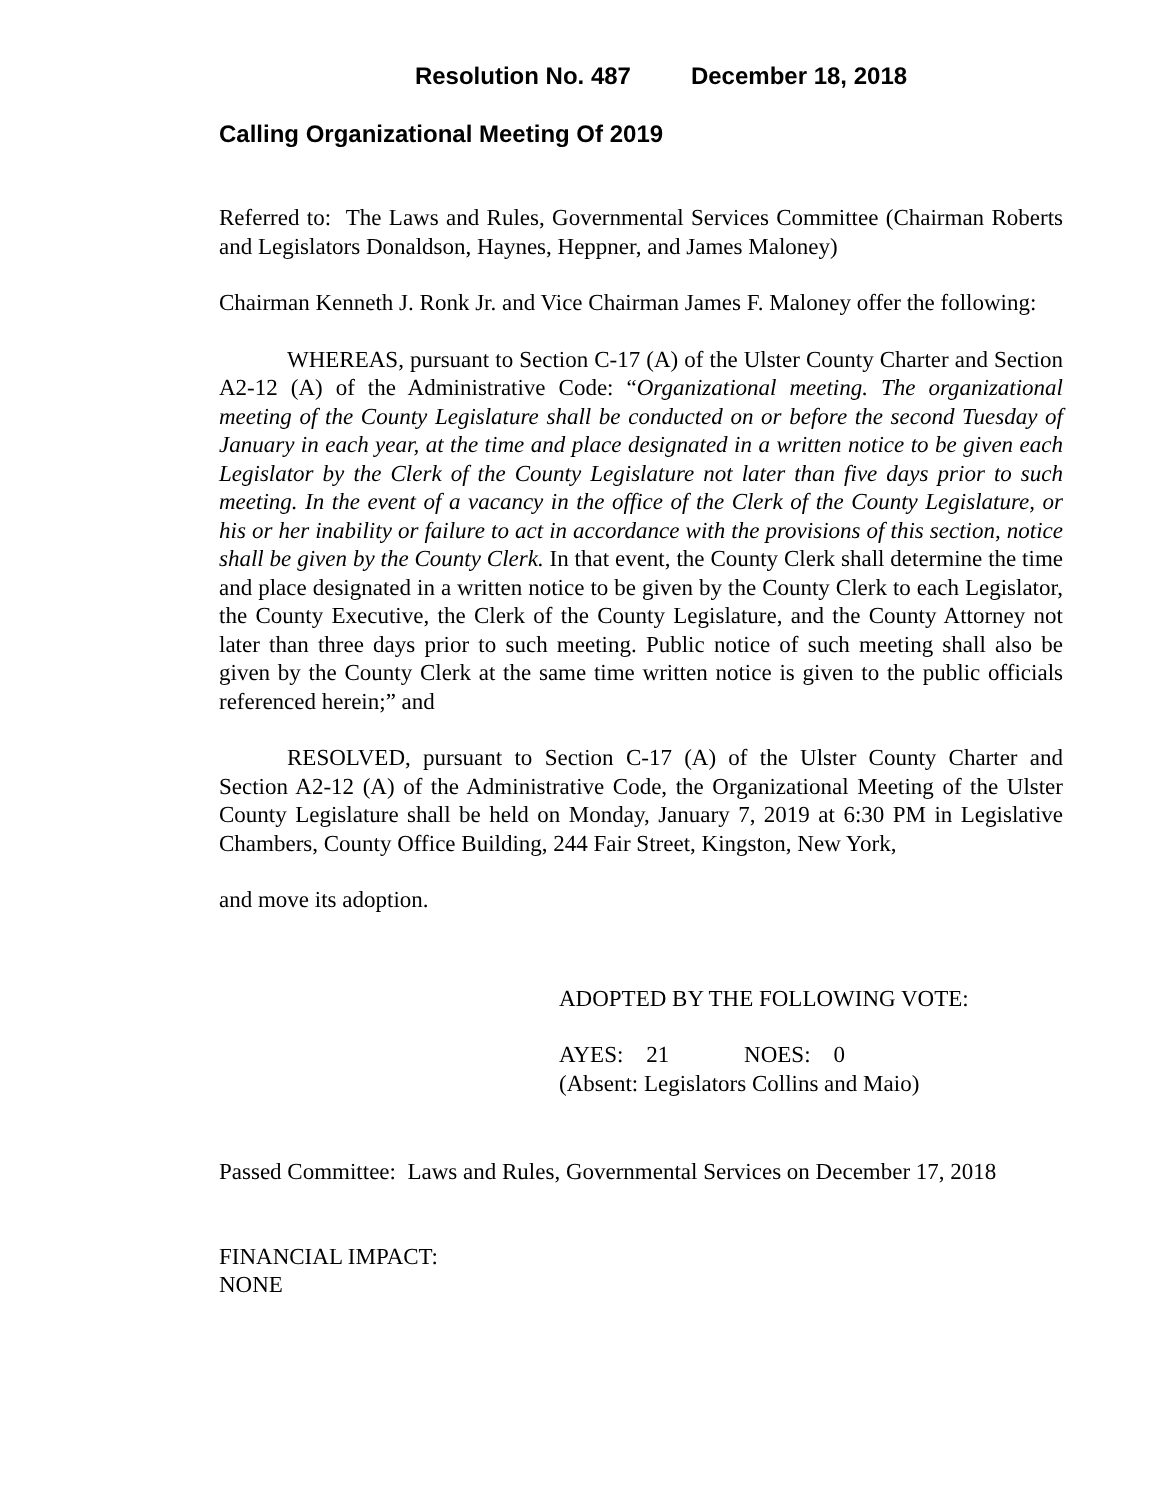Resolution No. 487 December 18, 2018
Calling Organizational Meeting Of 2019
Referred to: The Laws and Rules, Governmental Services Committee (Chairman Roberts and Legislators Donaldson, Haynes, Heppner, and James Maloney)
Chairman Kenneth J. Ronk Jr. and Vice Chairman James F. Maloney offer the following:
WHEREAS, pursuant to Section C-17 (A) of the Ulster County Charter and Section A2-12 (A) of the Administrative Code: “Organizational meeting. The organizational meeting of the County Legislature shall be conducted on or before the second Tuesday of January in each year, at the time and place designated in a written notice to be given each Legislator by the Clerk of the County Legislature not later than five days prior to such meeting. In the event of a vacancy in the office of the Clerk of the County Legislature, or his or her inability or failure to act in accordance with the provisions of this section, notice shall be given by the County Clerk. In that event, the County Clerk shall determine the time and place designated in a written notice to be given by the County Clerk to each Legislator, the County Executive, the Clerk of the County Legislature, and the County Attorney not later than three days prior to such meeting. Public notice of such meeting shall also be given by the County Clerk at the same time written notice is given to the public officials referenced herein;” and
RESOLVED, pursuant to Section C-17 (A) of the Ulster County Charter and Section A2-12 (A) of the Administrative Code, the Organizational Meeting of the Ulster County Legislature shall be held on Monday, January 7, 2019 at 6:30 PM in Legislative Chambers, County Office Building, 244 Fair Street, Kingston, New York,
and move its adoption.
ADOPTED BY THE FOLLOWING VOTE:
AYES: 21 NOES: 0
(Absent: Legislators Collins and Maio)
Passed Committee: Laws and Rules, Governmental Services on December 17, 2018
FINANCIAL IMPACT:
NONE